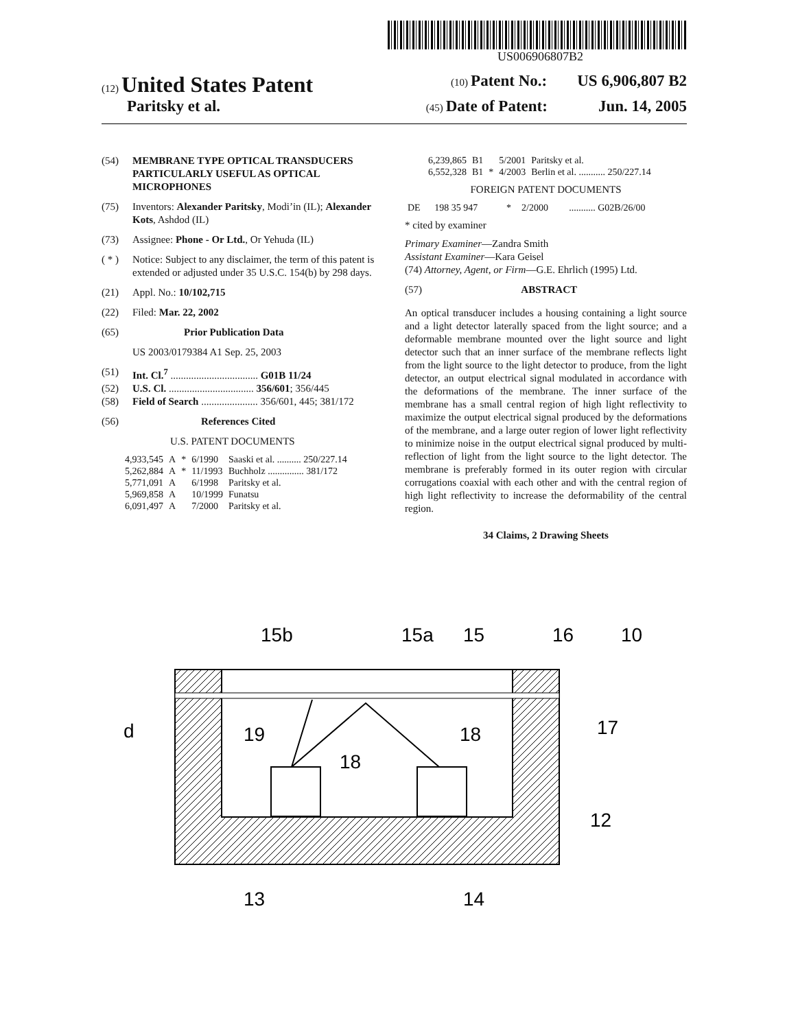US006906807B2
(12) United States Patent
(10) Patent No.: US 6,906,807 B2
Paritsky et al.
(45) Date of Patent: Jun. 14, 2005
(54) MEMBRANE TYPE OPTICAL TRANSDUCERS PARTICULARLY USEFUL AS OPTICAL MICROPHONES
(75) Inventors: Alexander Paritsky, Modi’in (IL); Alexander Kots, Ashdod (IL)
(73) Assignee: Phone - Or Ltd., Or Yehuda (IL)
( * ) Notice: Subject to any disclaimer, the term of this patent is extended or adjusted under 35 U.S.C. 154(b) by 298 days.
(21) Appl. No.: 10/102,715
(22) Filed: Mar. 22, 2002
(65) Prior Publication Data
US 2003/0179384 A1 Sep. 25, 2003
(51) Int. Cl.<sup>7</sup> .................................. G01B 11/24
(52) U.S. Cl. ................................. 356/601; 356/445
(58) Field of Search ...................... 356/601, 445; 381/172
(56) References Cited
U.S. PATENT DOCUMENTS
| 4,933,545 | A | * | 6/1990 | Saaski et al. .......... 250/227.14 |
| 5,262,884 | A | * | 11/1993 | Buchholz ............... 381/172 |
| 5,771,091 | A | | 6/1998 | Paritsky et al. |
| 5,969,858 | A | | 10/1999 | Funatsu |
| 6,091,497 | A | | 7/2000 | Paritsky et al. |
| 6,239,865 | B1 | | 5/2001 | Paritsky et al. |
| 6,552,328 | B1 | * | 4/2003 | Berlin et al. ........... 250/227.14 |
FOREIGN PATENT DOCUMENTS
| DE | 198 35 947 | * | 2/2000 | ........... G02B/26/00 |
* cited by examiner
Primary Examiner—Zandra Smith
Assistant Examiner—Kara Geisel
(74) Attorney, Agent, or Firm—G.E. Ehrlich (1995) Ltd.
(57) ABSTRACT
An optical transducer includes a housing containing a light source and a light detector laterally spaced from the light source; and a deformable membrane mounted over the light source and light detector such that an inner surface of the membrane reflects light from the light source to the light detector to produce, from the light detector, an output electrical signal modulated in accordance with the deformations of the membrane. The inner surface of the membrane has a small central region of high light reflectivity to maximize the output electrical signal produced by the deformations of the membrane, and a large outer region of lower light reflectivity to minimize noise in the output electrical signal produced by multi-reflection of light from the light source to the light detector. The membrane is preferably formed in its outer region with circular corrugations coaxial with each other and with the central region of high light reflectivity to increase the deformability of the central region.
34 Claims, 2 Drawing Sheets
15b
15a
15
16
10
d
19
18
18
17
12
13
14